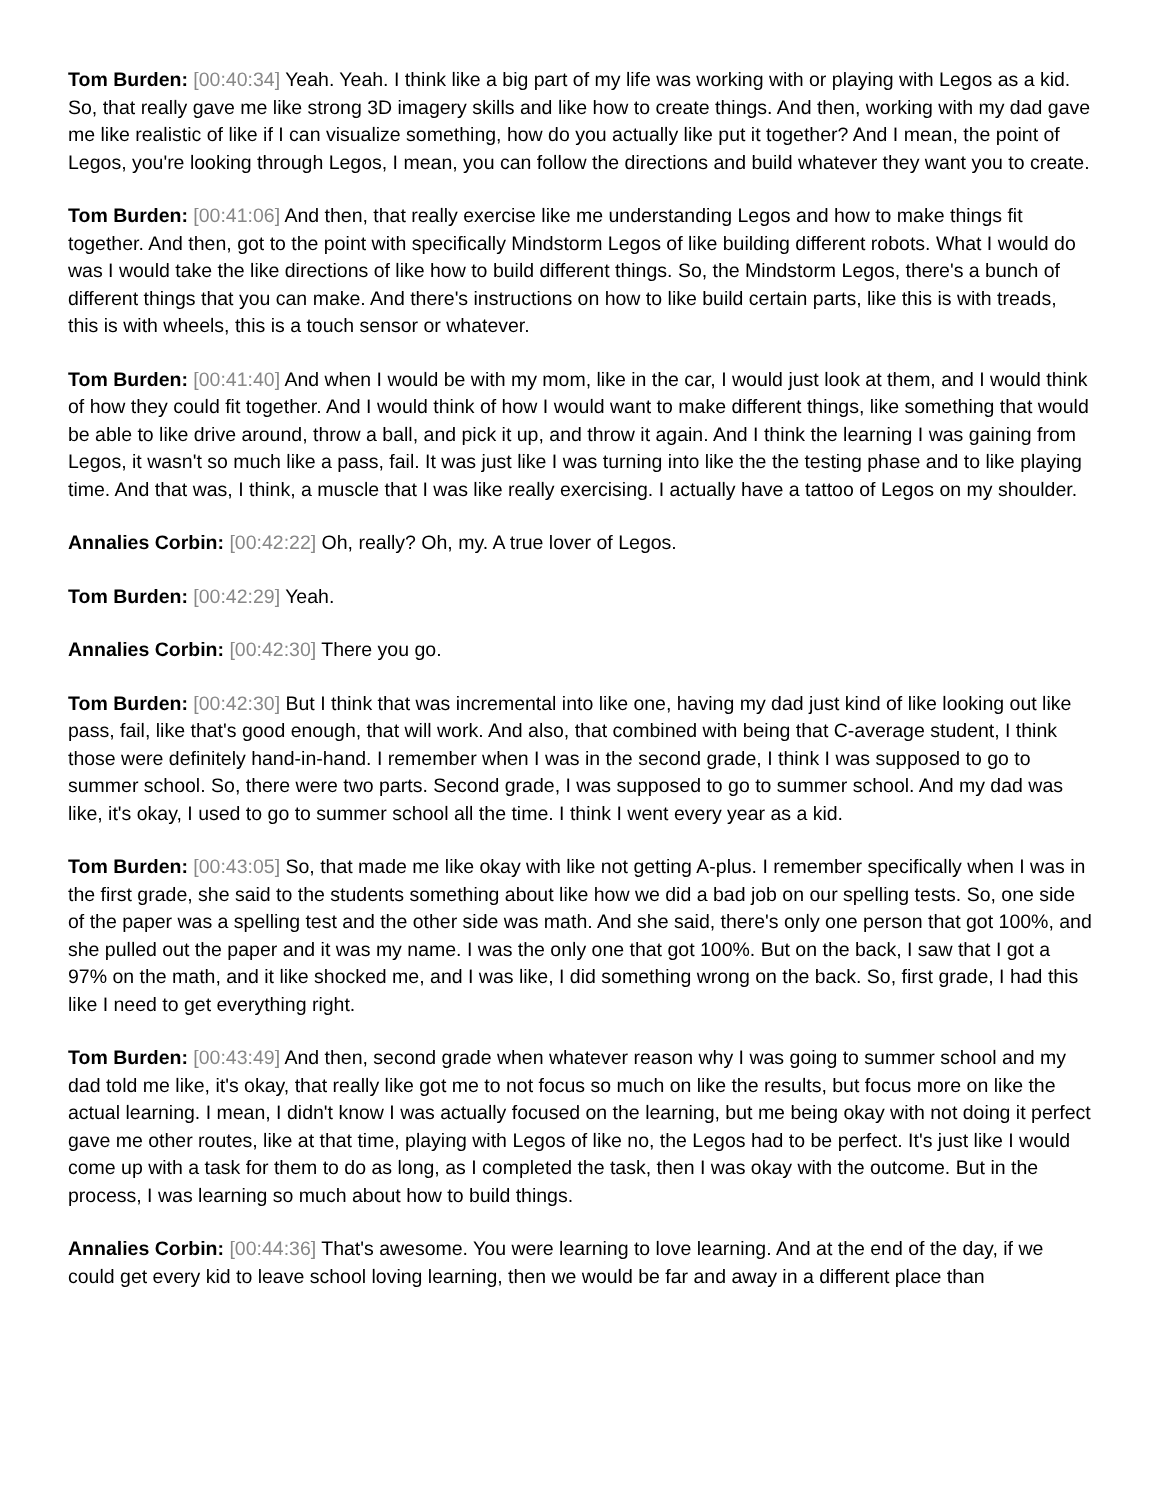Tom Burden: [00:40:34] Yeah. Yeah. I think like a big part of my life was working with or playing with Legos as a kid. So, that really gave me like strong 3D imagery skills and like how to create things. And then, working with my dad gave me like realistic of like if I can visualize something, how do you actually like put it together? And I mean, the point of Legos, you're looking through Legos, I mean, you can follow the directions and build whatever they want you to create.
Tom Burden: [00:41:06] And then, that really exercise like me understanding Legos and how to make things fit together. And then, got to the point with specifically Mindstorm Legos of like building different robots. What I would do was I would take the like directions of like how to build different things. So, the Mindstorm Legos, there's a bunch of different things that you can make. And there's instructions on how to like build certain parts, like this is with treads, this is with wheels, this is a touch sensor or whatever.
Tom Burden: [00:41:40] And when I would be with my mom, like in the car, I would just look at them, and I would think of how they could fit together. And I would think of how I would want to make different things, like something that would be able to like drive around, throw a ball, and pick it up, and throw it again. And I think the learning I was gaining from Legos, it wasn't so much like a pass, fail. It was just like I was turning into like the the testing phase and to like playing time. And that was, I think, a muscle that I was like really exercising. I actually have a tattoo of Legos on my shoulder.
Annalies Corbin: [00:42:22] Oh, really? Oh, my. A true lover of Legos.
Tom Burden: [00:42:29] Yeah.
Annalies Corbin: [00:42:30] There you go.
Tom Burden: [00:42:30] But I think that was incremental into like one, having my dad just kind of like looking out like pass, fail, like that's good enough, that will work. And also, that combined with being that C-average student, I think those were definitely hand-in-hand. I remember when I was in the second grade, I think I was supposed to go to summer school. So, there were two parts. Second grade, I was supposed to go to summer school. And my dad was like, it's okay, I used to go to summer school all the time. I think I went every year as a kid.
Tom Burden: [00:43:05] So, that made me like okay with like not getting A-plus. I remember specifically when I was in the first grade, she said to the students something about like how we did a bad job on our spelling tests. So, one side of the paper was a spelling test and the other side was math. And she said, there's only one person that got 100%, and she pulled out the paper and it was my name. I was the only one that got 100%. But on the back, I saw that I got a 97% on the math, and it like shocked me, and I was like, I did something wrong on the back. So, first grade, I had this like I need to get everything right.
Tom Burden: [00:43:49] And then, second grade when whatever reason why I was going to summer school and my dad told me like, it's okay, that really like got me to not focus so much on like the results, but focus more on like the actual learning. I mean, I didn't know I was actually focused on the learning, but me being okay with not doing it perfect gave me other routes, like at that time, playing with Legos of like no, the Legos had to be perfect. It's just like I would come up with a task for them to do as long, as I completed the task, then I was okay with the outcome. But in the process, I was learning so much about how to build things.
Annalies Corbin: [00:44:36] That's awesome. You were learning to love learning. And at the end of the day, if we could get every kid to leave school loving learning, then we would be far and away in a different place than